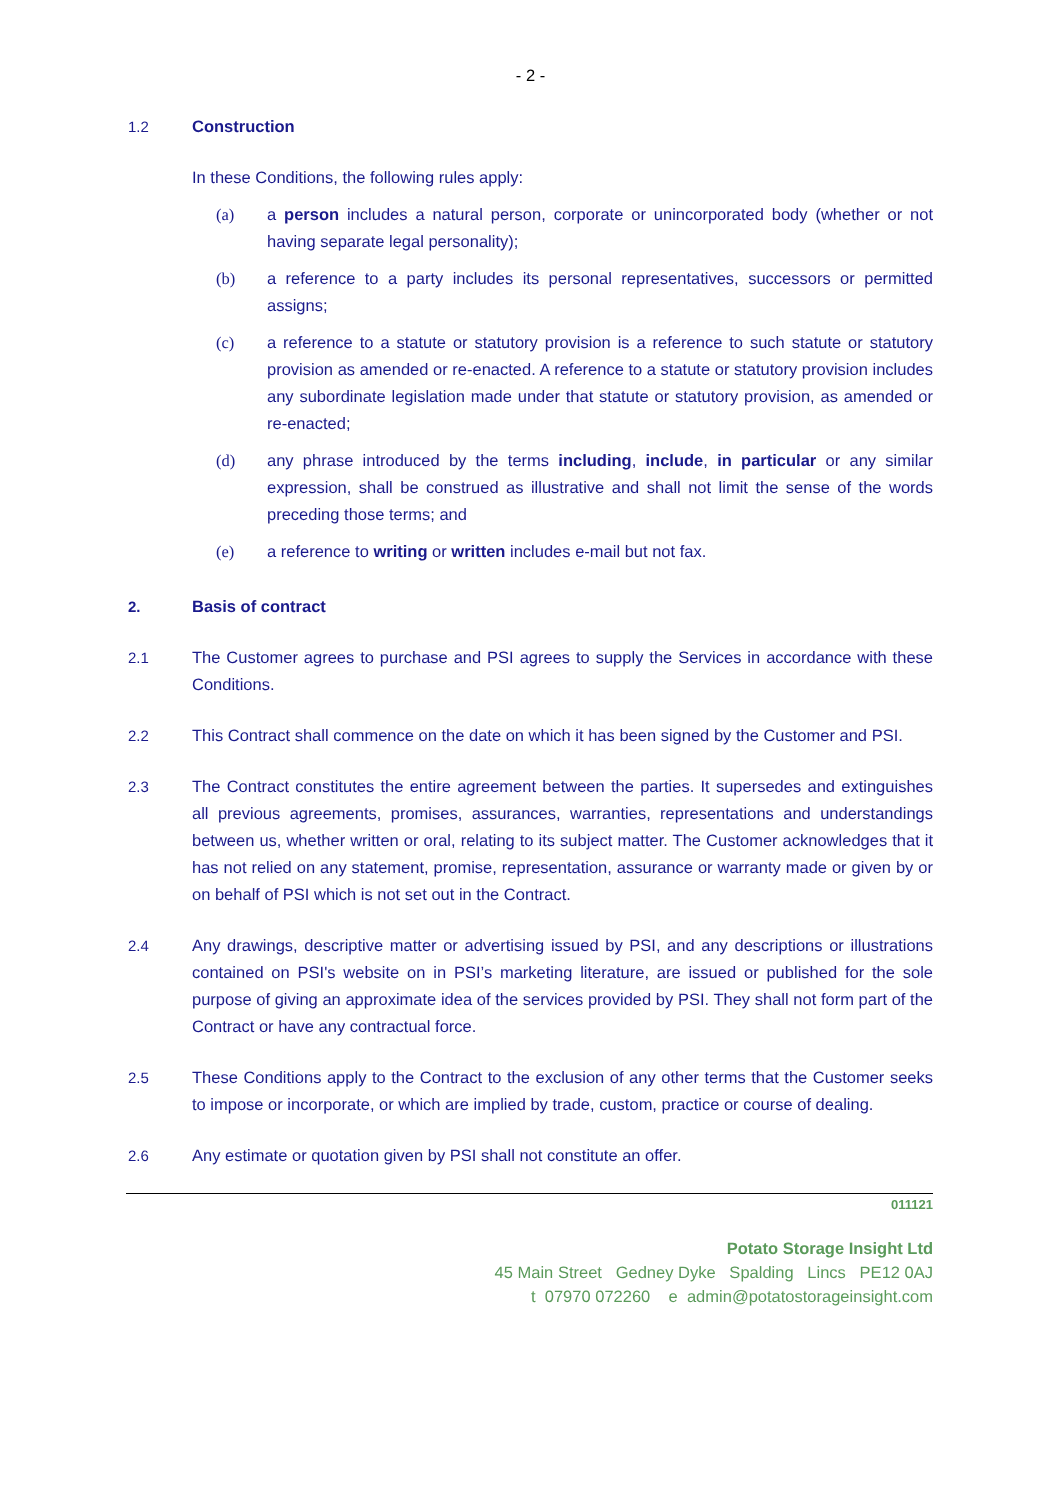- 2 -
1.2 Construction
In these Conditions, the following rules apply:
(a) a person includes a natural person, corporate or unincorporated body (whether or not having separate legal personality);
(b) a reference to a party includes its personal representatives, successors or permitted assigns;
(c) a reference to a statute or statutory provision is a reference to such statute or statutory provision as amended or re-enacted. A reference to a statute or statutory provision includes any subordinate legislation made under that statute or statutory provision, as amended or re-enacted;
(d) any phrase introduced by the terms including, include, in particular or any similar expression, shall be construed as illustrative and shall not limit the sense of the words preceding those terms; and
(e) a reference to writing or written includes e-mail but not fax.
2. Basis of contract
2.1 The Customer agrees to purchase and PSI agrees to supply the Services in accordance with these Conditions.
2.2 This Contract shall commence on the date on which it has been signed by the Customer and PSI.
2.3 The Contract constitutes the entire agreement between the parties. It supersedes and extinguishes all previous agreements, promises, assurances, warranties, representations and understandings between us, whether written or oral, relating to its subject matter. The Customer acknowledges that it has not relied on any statement, promise, representation, assurance or warranty made or given by or on behalf of PSI which is not set out in the Contract.
2.4 Any drawings, descriptive matter or advertising issued by PSI, and any descriptions or illustrations contained on PSI's website on in PSI’s marketing literature, are issued or published for the sole purpose of giving an approximate idea of the services provided by PSI. They shall not form part of the Contract or have any contractual force.
2.5 These Conditions apply to the Contract to the exclusion of any other terms that the Customer seeks to impose or incorporate, or which are implied by trade, custom, practice or course of dealing.
2.6 Any estimate or quotation given by PSI shall not constitute an offer.
011121
Potato Storage Insight Ltd
45 Main Street Gedney Dyke Spalding Lincs PE12 0AJ
t 07970 072260 e admin@potatostorageinsight.com